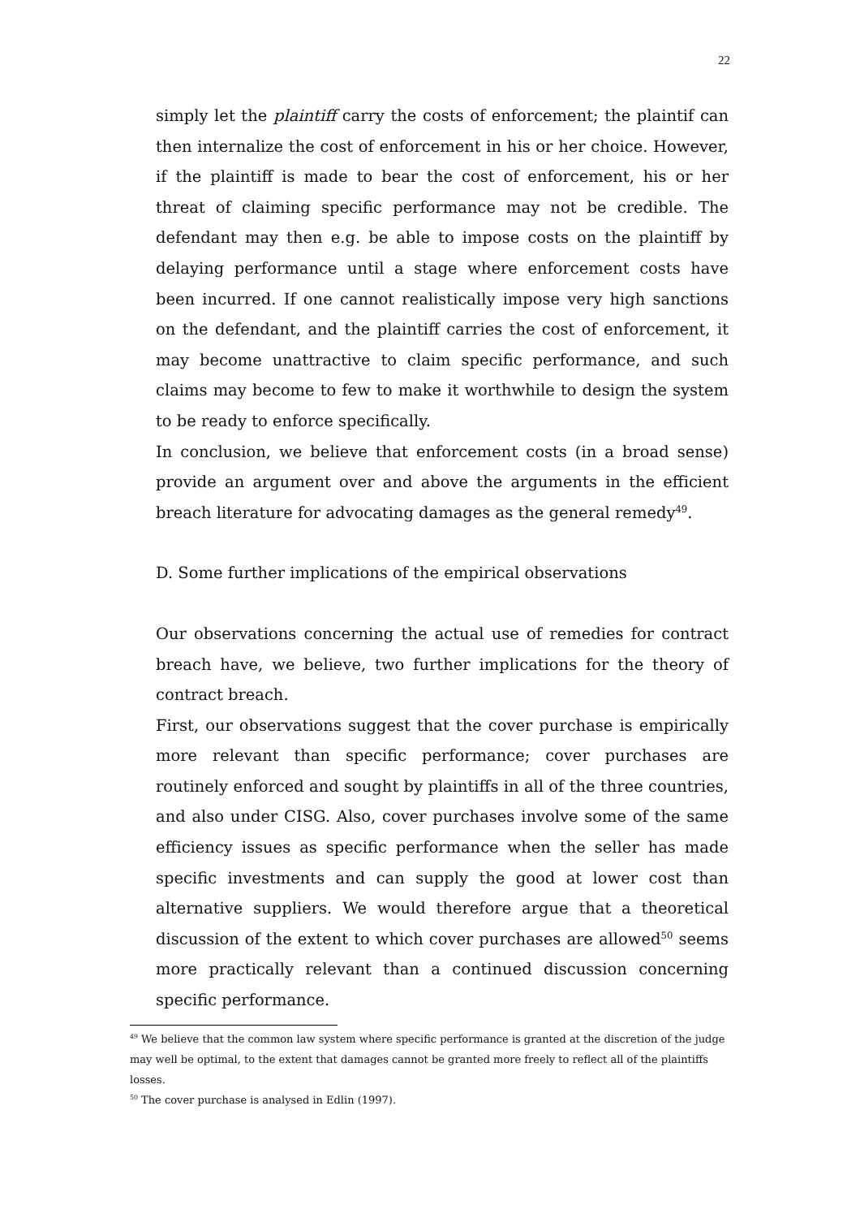22
simply let the plaintiff carry the costs of enforcement; the plaintif can then internalize the cost of enforcement in his or her choice. However, if the plaintiff is made to bear the cost of enforcement, his or her threat of claiming specific performance may not be credible. The defendant may then e.g. be able to impose costs on the plaintiff by delaying performance until a stage where enforcement costs have been incurred. If one cannot realistically impose very high sanctions on the defendant, and the plaintiff carries the cost of enforcement, it may become unattractive to claim specific performance, and such claims may become to few to make it worthwhile to design the system to be ready to enforce specifically.
In conclusion, we believe that enforcement costs (in a broad sense) provide an argument over and above the arguments in the efficient breach literature for advocating damages as the general remedy<sup>49</sup>.
D. Some further implications of the empirical observations
Our observations concerning the actual use of remedies for contract breach have, we believe, two further implications for the theory of contract breach.
First, our observations suggest that the cover purchase is empirically more relevant than specific performance; cover purchases are routinely enforced and sought by plaintiffs in all of the three countries, and also under CISG. Also, cover purchases involve some of the same efficiency issues as specific performance when the seller has made specific investments and can supply the good at lower cost than alternative suppliers. We would therefore argue that a theoretical discussion of the extent to which cover purchases are allowed<sup>50</sup> seems more practically relevant than a continued discussion concerning specific performance.
<sup>49</sup> We believe that the common law system where specific performance is granted at the discretion of the judge may well be optimal, to the extent that damages cannot be granted more freely to reflect all of the plaintiffs losses.
<sup>50</sup> The cover purchase is analysed in Edlin (1997).